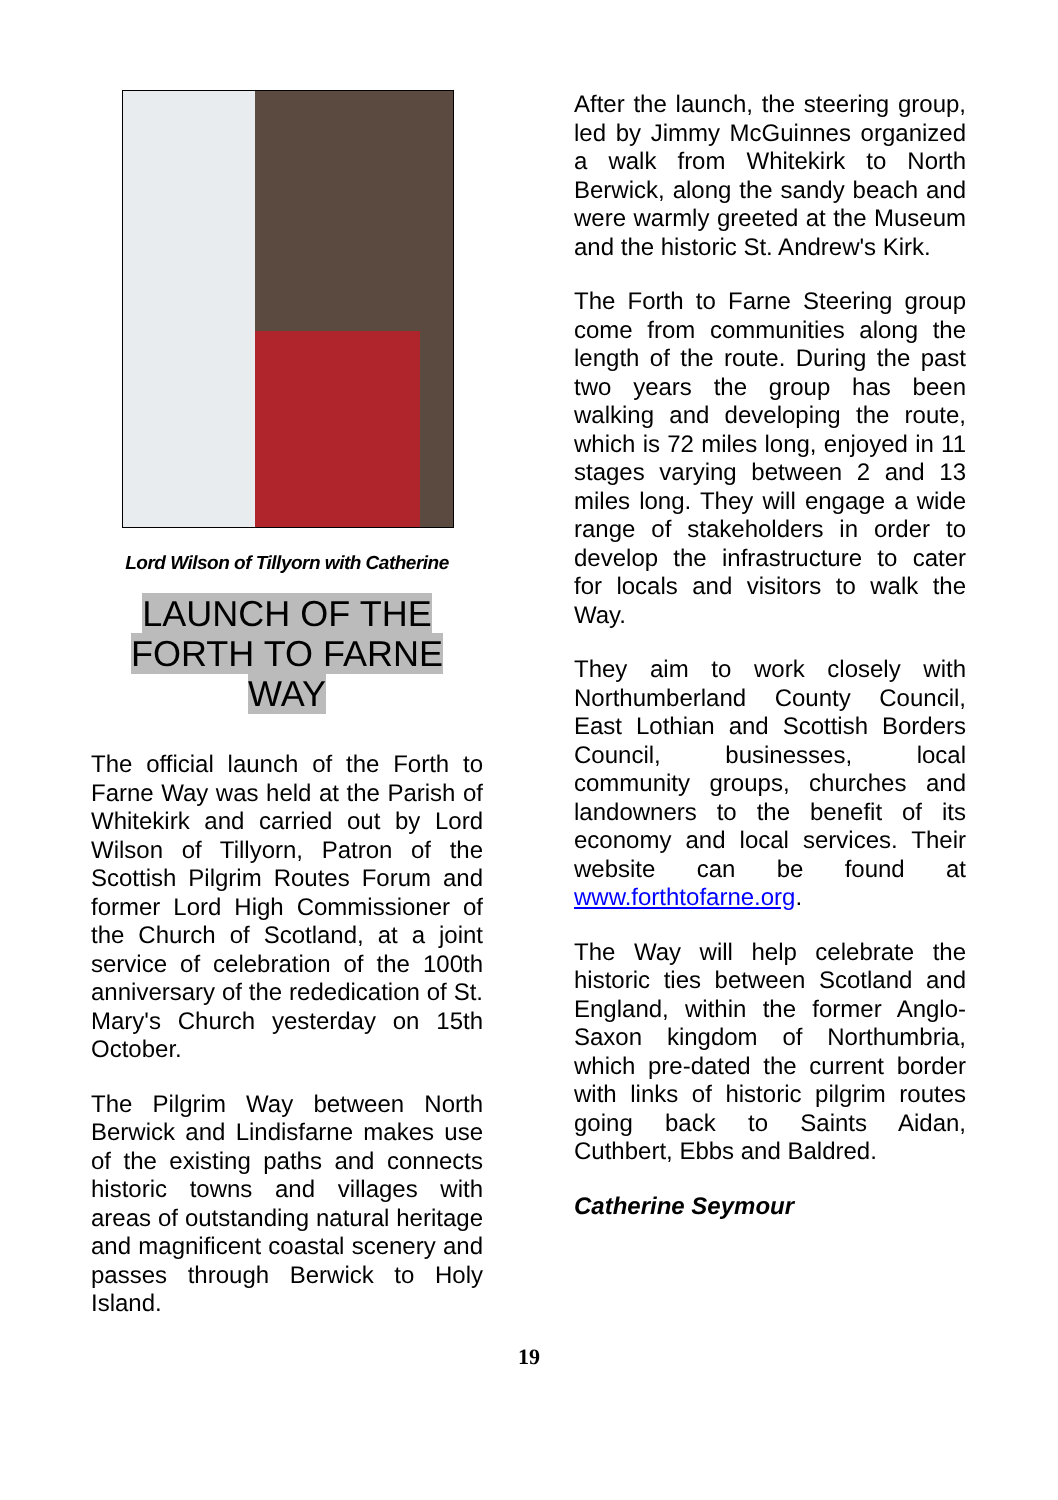Lord Wilson of Tillyorn with Catherine
LAUNCH OF THE
FORTH TO FARNE
WAY
The official launch of the Forth to Farne Way was held at the Parish of Whitekirk and carried out by Lord Wilson of Tillyorn, Patron of the Scottish Pilgrim Routes Forum and former Lord High Commissioner of the Church of Scotland, at a joint service of celebration of the 100th anniversary of the rededication of St. Mary's Church yesterday on 15th October.
The Pilgrim Way between North Berwick and Lindisfarne makes use of the existing paths and connects historic towns and villages with areas of outstanding natural heritage and magnificent coastal scenery and passes through Berwick to Holy Island.
After the launch, the steering group, led by Jimmy McGuinnes organized a walk from Whitekirk to North Berwick, along the sandy beach and were warmly greeted at the Museum and the historic St. Andrew's Kirk.
The Forth to Farne Steering group come from communities along the length of the route. During the past two years the group has been walking and developing the route, which is 72 miles long, enjoyed in 11 stages varying between 2 and 13 miles long. They will engage a wide range of stakeholders in order to develop the infrastructure to cater for locals and visitors to walk the Way.
They aim to work closely with Northumberland County Council, East Lothian and Scottish Borders Council, businesses, local community groups, churches and landowners to the benefit of its economy and local services. Their website can be found at www.forthtofarne.org.
The Way will help celebrate the historic ties between Scotland and England, within the former Anglo-Saxon kingdom of Northumbria, which pre-dated the current border with links of historic pilgrim routes going back to Saints Aidan, Cuthbert, Ebbs and Baldred.
Catherine Seymour
19